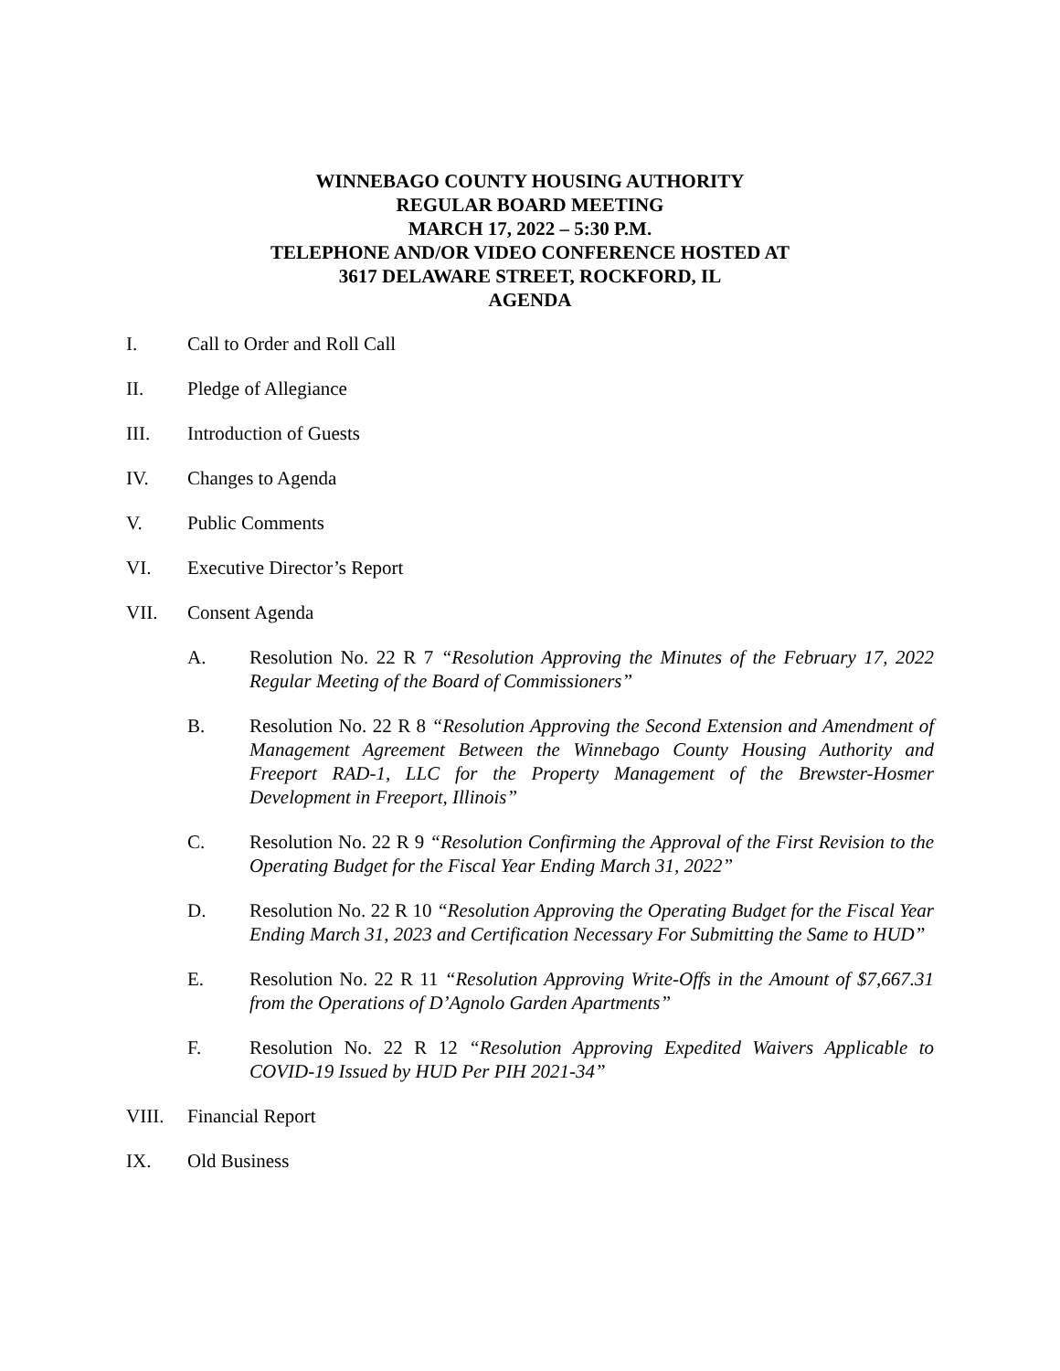WINNEBAGO COUNTY HOUSING AUTHORITY
REGULAR BOARD MEETING
MARCH 17, 2022 – 5:30 P.M.
TELEPHONE AND/OR VIDEO CONFERENCE HOSTED AT
3617 DELAWARE STREET, ROCKFORD, IL
AGENDA
I. Call to Order and Roll Call
II. Pledge of Allegiance
III. Introduction of Guests
IV. Changes to Agenda
V. Public Comments
VI. Executive Director’s Report
VII. Consent Agenda
A. Resolution No. 22 R 7 “Resolution Approving the Minutes of the February 17, 2022 Regular Meeting of the Board of Commissioners”
B. Resolution No. 22 R 8 “Resolution Approving the Second Extension and Amendment of Management Agreement Between the Winnebago County Housing Authority and Freeport RAD-1, LLC for the Property Management of the Brewster-Hosmer Development in Freeport, Illinois”
C. Resolution No. 22 R 9 “Resolution Confirming the Approval of the First Revision to the Operating Budget for the Fiscal Year Ending March 31, 2022”
D. Resolution No. 22 R 10 “Resolution Approving the Operating Budget for the Fiscal Year Ending March 31, 2023 and Certification Necessary For Submitting the Same to HUD”
E. Resolution No. 22 R 11 “Resolution Approving Write-Offs in the Amount of $7,667.31 from the Operations of D’Agnolo Garden Apartments”
F. Resolution No. 22 R 12 “Resolution Approving Expedited Waivers Applicable to COVID-19 Issued by HUD Per PIH 2021-34”
VIII. Financial Report
IX. Old Business